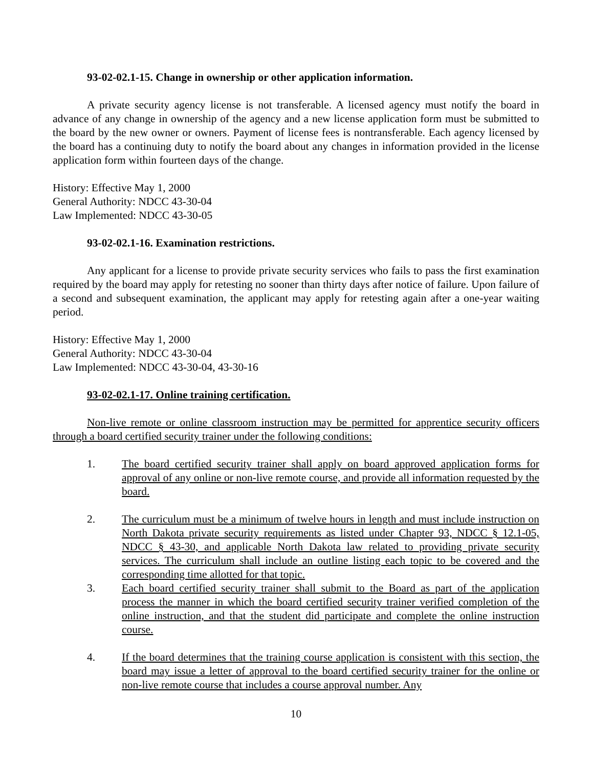93-02-02.1-15. Change in ownership or other application information.
A private security agency license is not transferable. A licensed agency must notify the board in advance of any change in ownership of the agency and a new license application form must be submitted to the board by the new owner or owners. Payment of license fees is nontransferable. Each agency licensed by the board has a continuing duty to notify the board about any changes in information provided in the license application form within fourteen days of the change.
History: Effective May 1, 2000
General Authority: NDCC 43-30-04
Law Implemented: NDCC 43-30-05
93-02-02.1-16. Examination restrictions.
Any applicant for a license to provide private security services who fails to pass the first examination required by the board may apply for retesting no sooner than thirty days after notice of failure. Upon failure of a second and subsequent examination, the applicant may apply for retesting again after a one-year waiting period.
History: Effective May 1, 2000
General Authority: NDCC 43-30-04
Law Implemented: NDCC 43-30-04, 43-30-16
93-02-02.1-17. Online training certification.
Non-live remote or online classroom instruction may be permitted for apprentice security officers through a board certified security trainer under the following conditions:
1. The board certified security trainer shall apply on board approved application forms for approval of any online or non-live remote course, and provide all information requested by the board.
2. The curriculum must be a minimum of twelve hours in length and must include instruction on North Dakota private security requirements as listed under Chapter 93, NDCC § 12.1-05, NDCC § 43-30, and applicable North Dakota law related to providing private security services. The curriculum shall include an outline listing each topic to be covered and the corresponding time allotted for that topic.
3. Each board certified security trainer shall submit to the Board as part of the application process the manner in which the board certified security trainer verified completion of the online instruction, and that the student did participate and complete the online instruction course.
4. If the board determines that the training course application is consistent with this section, the board may issue a letter of approval to the board certified security trainer for the online or non-live remote course that includes a course approval number. Any
10